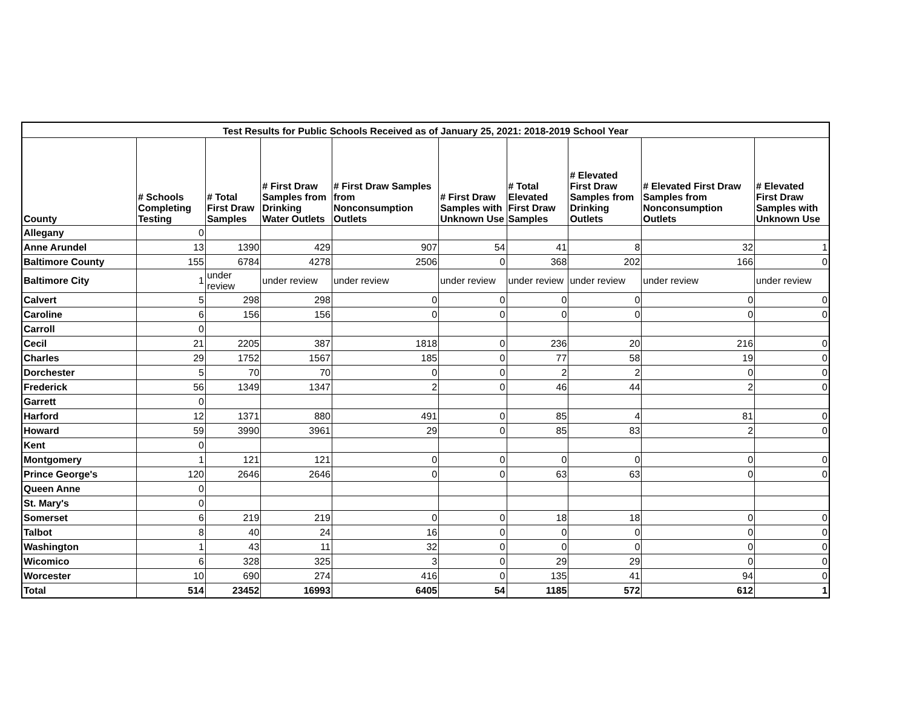| Test Results for Public Schools Received as of January 25, 2021: 2018-2019 School Year | | | | | | | | | |
| --- | --- | --- | --- | --- | --- | --- | --- | --- | --- |
| County | # Schools Completing Testing | # Total First Draw Samples | # First Draw Samples from Drinking Water Outlets | # First Draw Samples from Nonconsumption Outlets | # First Draw Samples with Unknown Use | # Total Elevated First Draw Samples | # Elevated First Draw Samples from Drinking Outlets | # Elevated First Draw Samples from Nonconsumption Outlets | # Elevated First Draw Samples with Unknown Use |
| Allegany | 0 | | | | | | | | |
| Anne Arundel | 13 | 1390 | 429 | 907 | 54 | 41 | 8 | 32 | 1 |
| Baltimore County | 155 | 6784 | 4278 | 2506 | 0 | 368 | 202 | 166 | 0 |
| Baltimore City | 1 | under review | under review | under review | under review | under review | under review | under review | under review |
| Calvert | 5 | 298 | 298 | 0 | 0 | 0 | 0 | 0 | 0 |
| Caroline | 6 | 156 | 156 | 0 | 0 | 0 | 0 | 0 | 0 |
| Carroll | 0 | | | | | | | | |
| Cecil | 21 | 2205 | 387 | 1818 | 0 | 236 | 20 | 216 | 0 |
| Charles | 29 | 1752 | 1567 | 185 | 0 | 77 | 58 | 19 | 0 |
| Dorchester | 5 | 70 | 70 | 0 | 0 | 2 | 2 | 0 | 0 |
| Frederick | 56 | 1349 | 1347 | 2 | 0 | 46 | 44 | 2 | 0 |
| Garrett | 0 | | | | | | | | |
| Harford | 12 | 1371 | 880 | 491 | 0 | 85 | 4 | 81 | 0 |
| Howard | 59 | 3990 | 3961 | 29 | 0 | 85 | 83 | 2 | 0 |
| Kent | 0 | | | | | | | | |
| Montgomery | 1 | 121 | 121 | 0 | 0 | 0 | 0 | 0 | 0 |
| Prince George's | 120 | 2646 | 2646 | 0 | 0 | 63 | 63 | 0 | 0 |
| Queen Anne | 0 | | | | | | | | |
| St. Mary's | 0 | | | | | | | | |
| Somerset | 6 | 219 | 219 | 0 | 0 | 18 | 18 | 0 | 0 |
| Talbot | 8 | 40 | 24 | 16 | 0 | 0 | 0 | 0 | 0 |
| Washington | 1 | 43 | 11 | 32 | 0 | 0 | 0 | 0 | 0 |
| Wicomico | 6 | 328 | 325 | 3 | 0 | 29 | 29 | 0 | 0 |
| Worcester | 10 | 690 | 274 | 416 | 0 | 135 | 41 | 94 | 0 |
| Total | 514 | 23452 | 16993 | 6405 | 54 | 1185 | 572 | 612 | 1 |